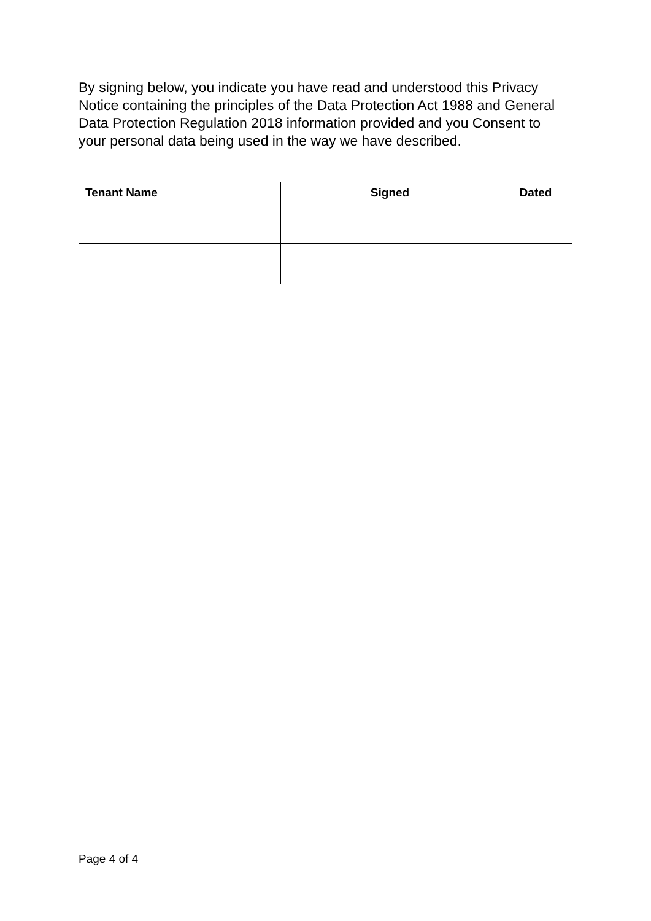By signing below, you indicate you have read and understood this Privacy Notice containing the principles of the Data Protection Act 1988 and General Data Protection Regulation 2018 information provided and you Consent to your personal data being used in the way we have described.
| Tenant Name | Signed | Dated |
| --- | --- | --- |
Page 4 of 4